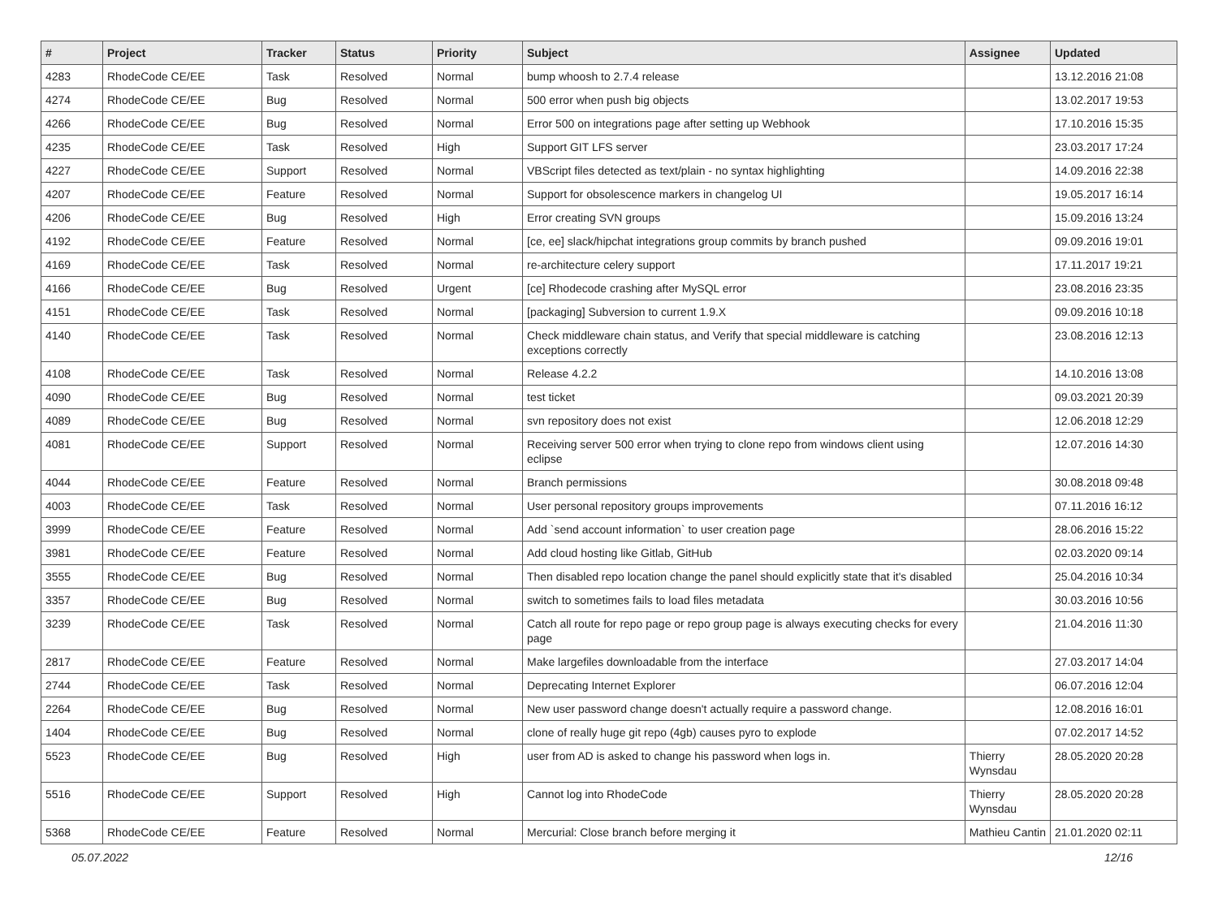| # | Project | Tracker | Status | Priority | Subject | Assignee | Updated |
| --- | --- | --- | --- | --- | --- | --- | --- |
| 4283 | RhodeCode CE/EE | Task | Resolved | Normal | bump whoosh to 2.7.4 release | | 13.12.2016 21:08 |
| 4274 | RhodeCode CE/EE | Bug | Resolved | Normal | 500 error when push big objects | | 13.02.2017 19:53 |
| 4266 | RhodeCode CE/EE | Bug | Resolved | Normal | Error 500 on integrations page after setting up Webhook | | 17.10.2016 15:35 |
| 4235 | RhodeCode CE/EE | Task | Resolved | High | Support GIT LFS server | | 23.03.2017 17:24 |
| 4227 | RhodeCode CE/EE | Support | Resolved | Normal | VBScript files detected as text/plain - no syntax highlighting | | 14.09.2016 22:38 |
| 4207 | RhodeCode CE/EE | Feature | Resolved | Normal | Support for obsolescence markers in changelog UI | | 19.05.2017 16:14 |
| 4206 | RhodeCode CE/EE | Bug | Resolved | High | Error creating SVN groups | | 15.09.2016 13:24 |
| 4192 | RhodeCode CE/EE | Feature | Resolved | Normal | [ce, ee] slack/hipchat integrations group commits by branch pushed | | 09.09.2016 19:01 |
| 4169 | RhodeCode CE/EE | Task | Resolved | Normal | re-architecture celery support | | 17.11.2017 19:21 |
| 4166 | RhodeCode CE/EE | Bug | Resolved | Urgent | [ce] Rhodecode crashing after MySQL error | | 23.08.2016 23:35 |
| 4151 | RhodeCode CE/EE | Task | Resolved | Normal | [packaging] Subversion to current 1.9.X | | 09.09.2016 10:18 |
| 4140 | RhodeCode CE/EE | Task | Resolved | Normal | Check middleware chain status, and Verify that special middleware is catching exceptions correctly | | 23.08.2016 12:13 |
| 4108 | RhodeCode CE/EE | Task | Resolved | Normal | Release 4.2.2 | | 14.10.2016 13:08 |
| 4090 | RhodeCode CE/EE | Bug | Resolved | Normal | test ticket | | 09.03.2021 20:39 |
| 4089 | RhodeCode CE/EE | Bug | Resolved | Normal | svn repository does not exist | | 12.06.2018 12:29 |
| 4081 | RhodeCode CE/EE | Support | Resolved | Normal | Receiving server 500 error when trying to clone repo from windows client using eclipse | | 12.07.2016 14:30 |
| 4044 | RhodeCode CE/EE | Feature | Resolved | Normal | Branch permissions | | 30.08.2018 09:48 |
| 4003 | RhodeCode CE/EE | Task | Resolved | Normal | User personal repository groups improvements | | 07.11.2016 16:12 |
| 3999 | RhodeCode CE/EE | Feature | Resolved | Normal | Add `send account information` to user creation page | | 28.06.2016 15:22 |
| 3981 | RhodeCode CE/EE | Feature | Resolved | Normal | Add cloud hosting like Gitlab, GitHub | | 02.03.2020 09:14 |
| 3555 | RhodeCode CE/EE | Bug | Resolved | Normal | Then disabled repo location change the panel should explicitly state that it's disabled | | 25.04.2016 10:34 |
| 3357 | RhodeCode CE/EE | Bug | Resolved | Normal | switch to sometimes fails to load files metadata | | 30.03.2016 10:56 |
| 3239 | RhodeCode CE/EE | Task | Resolved | Normal | Catch all route for repo page or repo group page is always executing checks for every page | | 21.04.2016 11:30 |
| 2817 | RhodeCode CE/EE | Feature | Resolved | Normal | Make largefiles downloadable from the interface | | 27.03.2017 14:04 |
| 2744 | RhodeCode CE/EE | Task | Resolved | Normal | Deprecating Internet Explorer | | 06.07.2016 12:04 |
| 2264 | RhodeCode CE/EE | Bug | Resolved | Normal | New user password change doesn't actually require a password change. | | 12.08.2016 16:01 |
| 1404 | RhodeCode CE/EE | Bug | Resolved | Normal | clone of really huge git repo (4gb) causes pyro to explode | | 07.02.2017 14:52 |
| 5523 | RhodeCode CE/EE | Bug | Resolved | High | user from AD is asked to change his password when logs in. | Thierry Wynsdau | 28.05.2020 20:28 |
| 5516 | RhodeCode CE/EE | Support | Resolved | High | Cannot log into RhodeCode | Thierry Wynsdau | 28.05.2020 20:28 |
| 5368 | RhodeCode CE/EE | Feature | Resolved | Normal | Mercurial: Close branch before merging it | Mathieu Cantin | 21.01.2020 02:11 |
05.07.2022 12/16